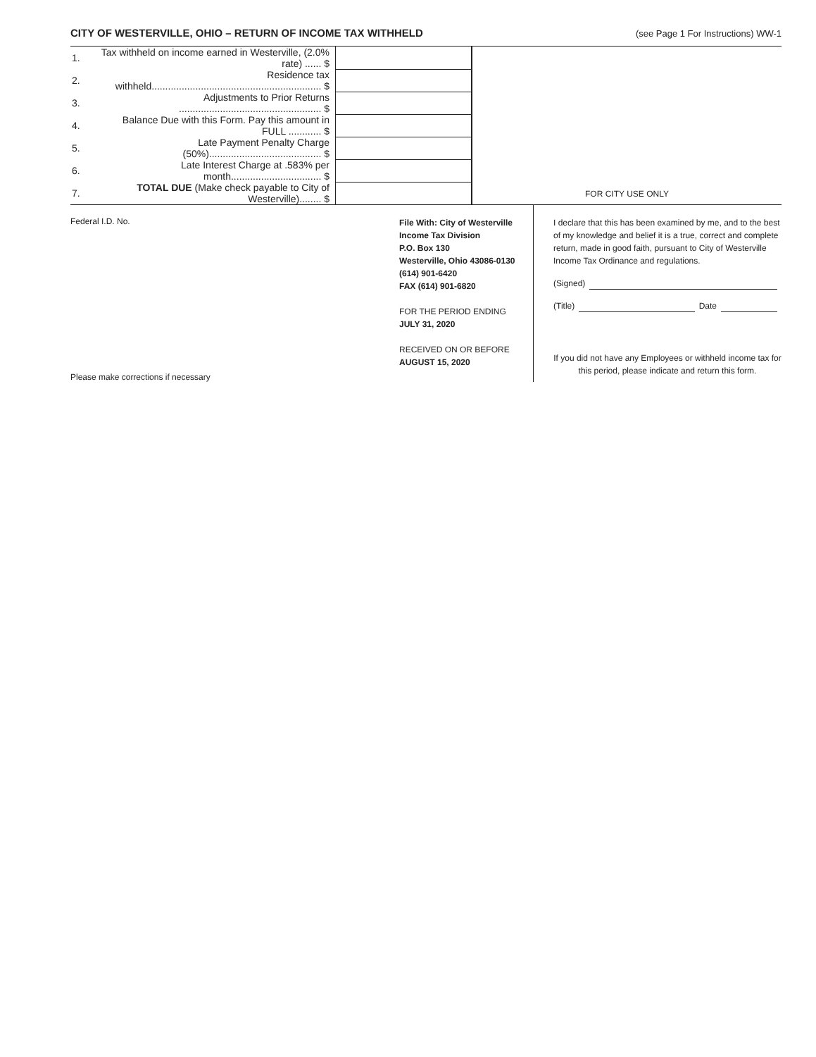CITY OF WESTERVILLE, OHIO – RETURN OF INCOME TAX WITHHELD (see Page 1 For Instructions) WW-1
| 1. | Tax withheld on income earned in Westerville, (2.0% rate) ...... $ | |
| 2. | Residence tax withheld.............................................................. $ | |
| 3. | Adjustments to Prior Returns .................................................... $ | |
| 4. | Balance Due with this Form. Pay this amount in FULL ............ $ | |
| 5. | Late Payment Penalty Charge (50%)......................................... $ | |
| 6. | Late Interest Charge at .583% per month................................. $ | |
| 7. | TOTAL DUE (Make check payable to City of Westerville)........ $ | |
FOR CITY USE ONLY
Federal I.D. No.
Please make corrections if necessary
File With: City of Westerville
Income Tax Division
P.O. Box 130
Westerville, Ohio 43086-0130
(614) 901-6420
FAX (614) 901-6820
FOR THE PERIOD ENDING
JULY 31, 2020
RECEIVED ON OR BEFORE
AUGUST 15, 2020
I declare that this has been examined by me, and to the best of my knowledge and belief it is a true, correct and complete return, made in good faith, pursuant to City of Westerville Income Tax Ordinance and regulations.
(Signed)
(Title) Date
If you did not have any Employees or withheld income tax for this period, please indicate and return this form.